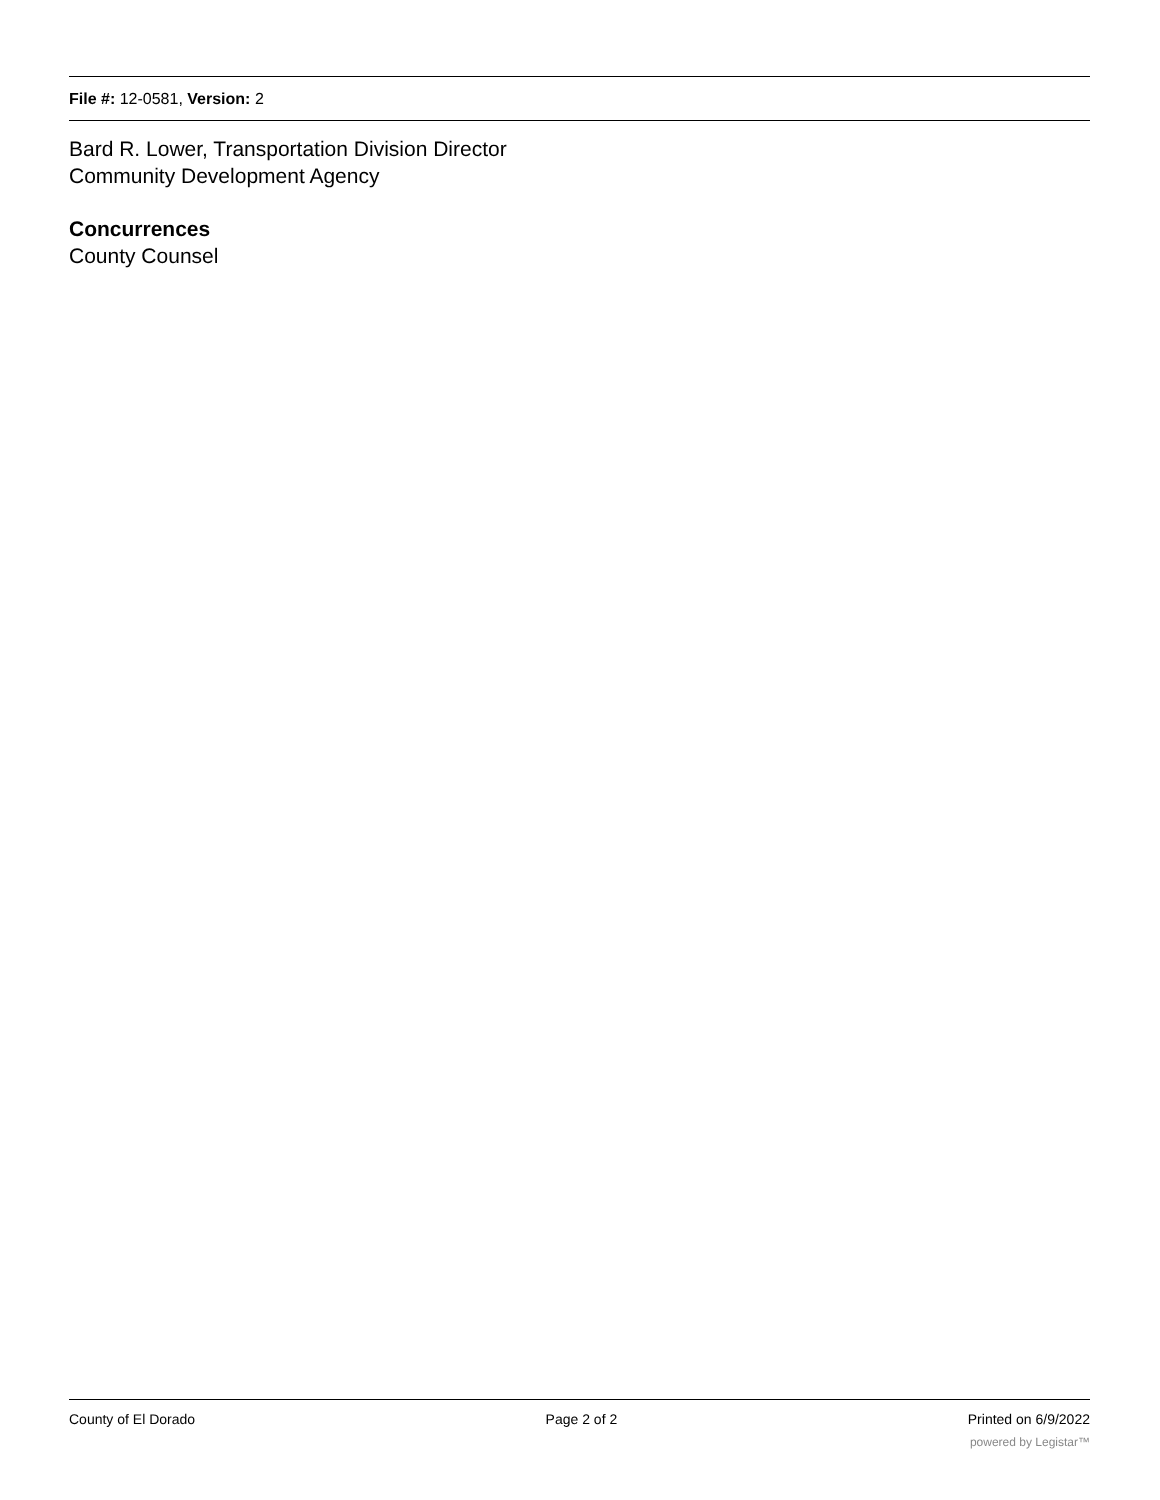File #: 12-0581, Version: 2
Bard R. Lower, Transportation Division Director
Community Development Agency
Concurrences
County Counsel
County of El Dorado Page 2 of 2 Printed on 6/9/2022
powered by Legistar™